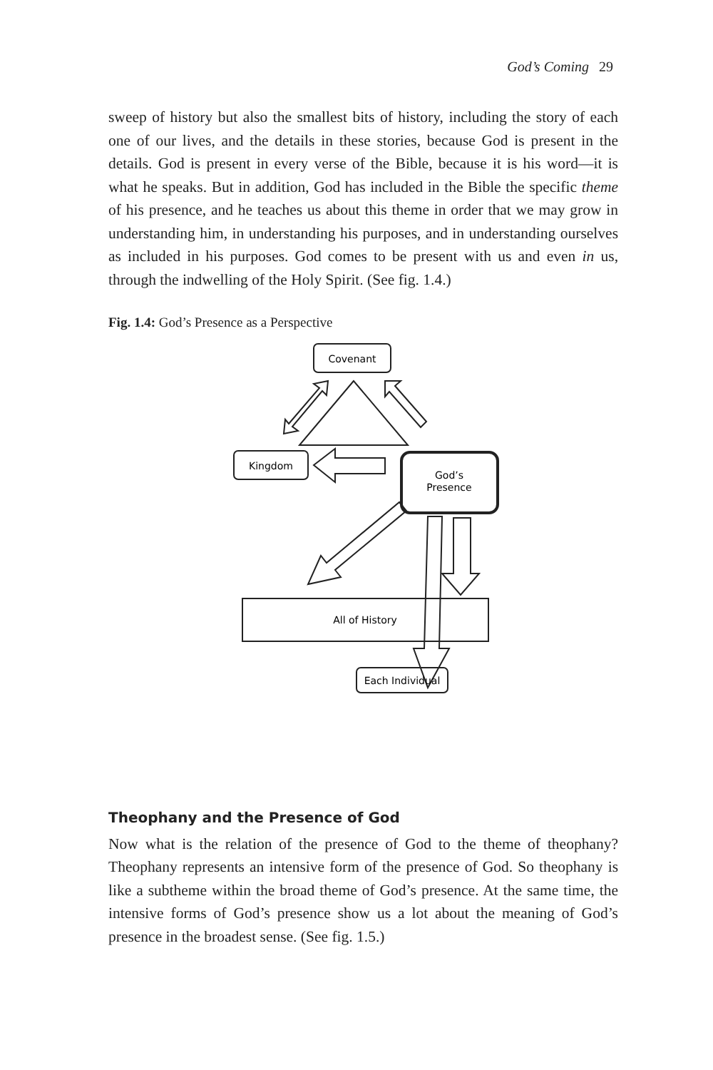God’s Coming 29
sweep of history but also the smallest bits of history, including the story of each one of our lives, and the details in these stories, because God is present in the details. God is present in every verse of the Bible, because it is his word—it is what he speaks. But in addition, God has included in the Bible the specific theme of his presence, and he teaches us about this theme in order that we may grow in understanding him, in understanding his purposes, and in understanding ourselves as included in his purposes. God comes to be present with us and even in us, through the indwelling of the Holy Spirit. (See fig. 1.4.)
Fig. 1.4: God’s Presence as a Perspective
Covenant
Kingdom
God’s
Presence
All of History
Each Individual
Theophany and the Presence of God
Now what is the relation of the presence of God to the theme of theophany? Theophany represents an intensive form of the presence of God. So theophany is like a subtheme within the broad theme of God’s presence. At the same time, the intensive forms of God’s presence show us a lot about the meaning of God’s presence in the broadest sense. (See fig. 1.5.)